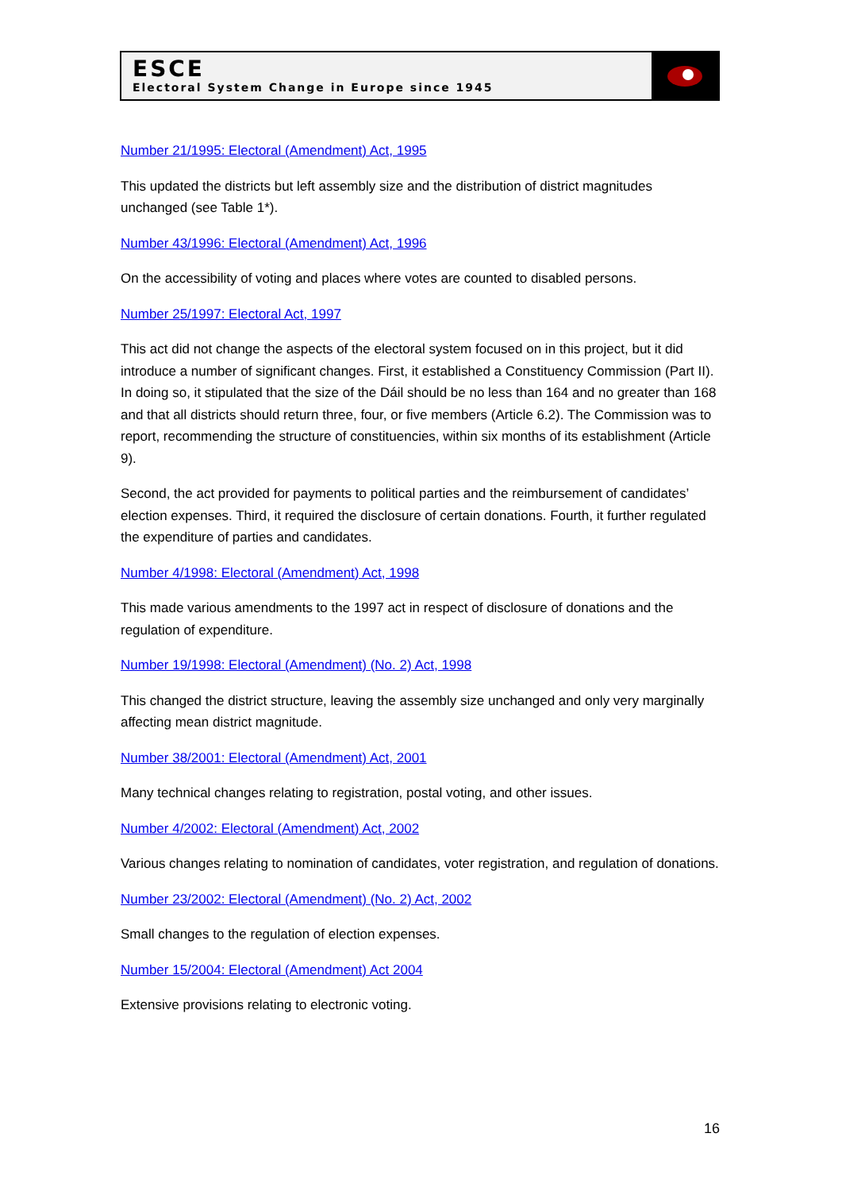ESCE
Electoral System Change in Europe since 1945
Number 21/1995: Electoral (Amendment) Act, 1995
This updated the districts but left assembly size and the distribution of district magnitudes unchanged (see Table 1*).
Number 43/1996: Electoral (Amendment) Act, 1996
On the accessibility of voting and places where votes are counted to disabled persons.
Number 25/1997: Electoral Act, 1997
This act did not change the aspects of the electoral system focused on in this project, but it did introduce a number of significant changes. First, it established a Constituency Commission (Part II). In doing so, it stipulated that the size of the Dáil should be no less than 164 and no greater than 168 and that all districts should return three, four, or five members (Article 6.2). The Commission was to report, recommending the structure of constituencies, within six months of its establishment (Article 9).
Second, the act provided for payments to political parties and the reimbursement of candidates’ election expenses. Third, it required the disclosure of certain donations. Fourth, it further regulated the expenditure of parties and candidates.
Number 4/1998: Electoral (Amendment) Act, 1998
This made various amendments to the 1997 act in respect of disclosure of donations and the regulation of expenditure.
Number 19/1998: Electoral (Amendment) (No. 2) Act, 1998
This changed the district structure, leaving the assembly size unchanged and only very marginally affecting mean district magnitude.
Number 38/2001: Electoral (Amendment) Act, 2001
Many technical changes relating to registration, postal voting, and other issues.
Number 4/2002: Electoral (Amendment) Act, 2002
Various changes relating to nomination of candidates, voter registration, and regulation of donations.
Number 23/2002: Electoral (Amendment) (No. 2) Act, 2002
Small changes to the regulation of election expenses.
Number 15/2004: Electoral (Amendment) Act 2004
Extensive provisions relating to electronic voting.
16